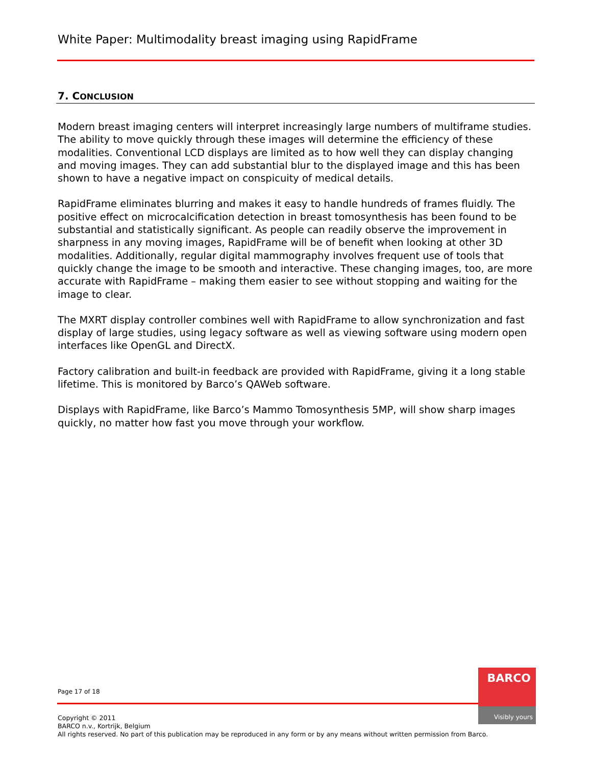White Paper: Multimodality breast imaging using RapidFrame
7. CONCLUSION
Modern breast imaging centers will interpret increasingly large numbers of multiframe studies. The ability to move quickly through these images will determine the efficiency of these modalities. Conventional LCD displays are limited as to how well they can display changing and moving images. They can add substantial blur to the displayed image and this has been shown to have a negative impact on conspicuity of medical details.
RapidFrame eliminates blurring and makes it easy to handle hundreds of frames fluidly. The positive effect on microcalcification detection in breast tomosynthesis has been found to be substantial and statistically significant. As people can readily observe the improvement in sharpness in any moving images, RapidFrame will be of benefit when looking at other 3D modalities. Additionally, regular digital mammography involves frequent use of tools that quickly change the image to be smooth and interactive. These changing images, too, are more accurate with RapidFrame – making them easier to see without stopping and waiting for the image to clear.
The MXRT display controller combines well with RapidFrame to allow synchronization and fast display of large studies, using legacy software as well as viewing software using modern open interfaces like OpenGL and DirectX.
Factory calibration and built-in feedback are provided with RapidFrame, giving it a long stable lifetime. This is monitored by Barco’s QAWeb software.
Displays with RapidFrame, like Barco’s Mammo Tomosynthesis 5MP, will show sharp images quickly, no matter how fast you move through your workflow.
Page 17 of 18
BARCO
Visibly yours
Copyright © 2011
BARCO n.v., Kortrijk, Belgium
All rights reserved. No part of this publication may be reproduced in any form or by any means without written permission from Barco.